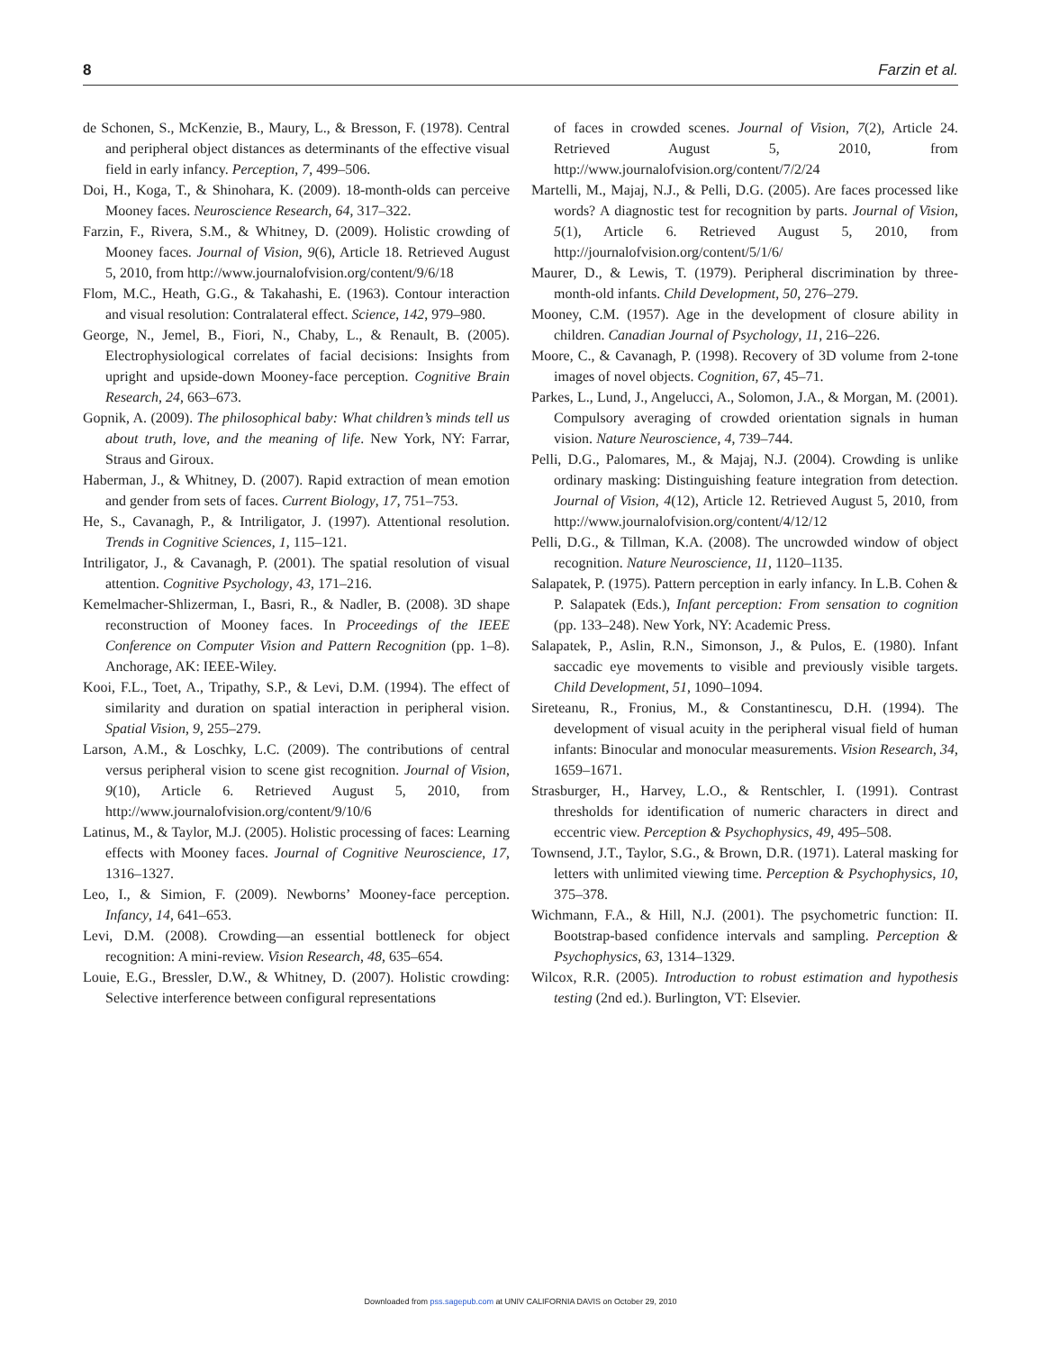8 Farzin et al.
de Schonen, S., McKenzie, B., Maury, L., & Bresson, F. (1978). Central and peripheral object distances as determinants of the effective visual field in early infancy. Perception, 7, 499–506.
Doi, H., Koga, T., & Shinohara, K. (2009). 18-month-olds can perceive Mooney faces. Neuroscience Research, 64, 317–322.
Farzin, F., Rivera, S.M., & Whitney, D. (2009). Holistic crowding of Mooney faces. Journal of Vision, 9(6), Article 18. Retrieved August 5, 2010, from http://www.journalofvision.org/content/9/6/18
Flom, M.C., Heath, G.G., & Takahashi, E. (1963). Contour interaction and visual resolution: Contralateral effect. Science, 142, 979–980.
George, N., Jemel, B., Fiori, N., Chaby, L., & Renault, B. (2005). Electrophysiological correlates of facial decisions: Insights from upright and upside-down Mooney-face perception. Cognitive Brain Research, 24, 663–673.
Gopnik, A. (2009). The philosophical baby: What children’s minds tell us about truth, love, and the meaning of life. New York, NY: Farrar, Straus and Giroux.
Haberman, J., & Whitney, D. (2007). Rapid extraction of mean emotion and gender from sets of faces. Current Biology, 17, 751–753.
He, S., Cavanagh, P., & Intriligator, J. (1997). Attentional resolution. Trends in Cognitive Sciences, 1, 115–121.
Intriligator, J., & Cavanagh, P. (2001). The spatial resolution of visual attention. Cognitive Psychology, 43, 171–216.
Kemelmacher-Shlizerman, I., Basri, R., & Nadler, B. (2008). 3D shape reconstruction of Mooney faces. In Proceedings of the IEEE Conference on Computer Vision and Pattern Recognition (pp. 1–8). Anchorage, AK: IEEE-Wiley.
Kooi, F.L., Toet, A., Tripathy, S.P., & Levi, D.M. (1994). The effect of similarity and duration on spatial interaction in peripheral vision. Spatial Vision, 9, 255–279.
Larson, A.M., & Loschky, L.C. (2009). The contributions of central versus peripheral vision to scene gist recognition. Journal of Vision, 9(10), Article 6. Retrieved August 5, 2010, from http://www.journalofvision.org/content/9/10/6
Latinus, M., & Taylor, M.J. (2005). Holistic processing of faces: Learning effects with Mooney faces. Journal of Cognitive Neuroscience, 17, 1316–1327.
Leo, I., & Simion, F. (2009). Newborns’ Mooney-face perception. Infancy, 14, 641–653.
Levi, D.M. (2008). Crowding—an essential bottleneck for object recognition: A mini-review. Vision Research, 48, 635–654.
Louie, E.G., Bressler, D.W., & Whitney, D. (2007). Holistic crowding: Selective interference between configural representations
of faces in crowded scenes. Journal of Vision, 7(2), Article 24. Retrieved August 5, 2010, from http://www.journalofvision.org/content/7/2/24
Martelli, M., Majaj, N.J., & Pelli, D.G. (2005). Are faces processed like words? A diagnostic test for recognition by parts. Journal of Vision, 5(1), Article 6. Retrieved August 5, 2010, from http://journalofvision.org/content/5/1/6/
Maurer, D., & Lewis, T. (1979). Peripheral discrimination by three-month-old infants. Child Development, 50, 276–279.
Mooney, C.M. (1957). Age in the development of closure ability in children. Canadian Journal of Psychology, 11, 216–226.
Moore, C., & Cavanagh, P. (1998). Recovery of 3D volume from 2-tone images of novel objects. Cognition, 67, 45–71.
Parkes, L., Lund, J., Angelucci, A., Solomon, J.A., & Morgan, M. (2001). Compulsory averaging of crowded orientation signals in human vision. Nature Neuroscience, 4, 739–744.
Pelli, D.G., Palomares, M., & Majaj, N.J. (2004). Crowding is unlike ordinary masking: Distinguishing feature integration from detection. Journal of Vision, 4(12), Article 12. Retrieved August 5, 2010, from http://www.journalofvision.org/content/4/12/12
Pelli, D.G., & Tillman, K.A. (2008). The uncrowded window of object recognition. Nature Neuroscience, 11, 1120–1135.
Salapatek, P. (1975). Pattern perception in early infancy. In L.B. Cohen & P. Salapatek (Eds.), Infant perception: From sensation to cognition (pp. 133–248). New York, NY: Academic Press.
Salapatek, P., Aslin, R.N., Simonson, J., & Pulos, E. (1980). Infant saccadic eye movements to visible and previously visible targets. Child Development, 51, 1090–1094.
Sireteanu, R., Fronius, M., & Constantinescu, D.H. (1994). The development of visual acuity in the peripheral visual field of human infants: Binocular and monocular measurements. Vision Research, 34, 1659–1671.
Strasburger, H., Harvey, L.O., & Rentschler, I. (1991). Contrast thresholds for identification of numeric characters in direct and eccentric view. Perception & Psychophysics, 49, 495–508.
Townsend, J.T., Taylor, S.G., & Brown, D.R. (1971). Lateral masking for letters with unlimited viewing time. Perception & Psychophysics, 10, 375–378.
Wichmann, F.A., & Hill, N.J. (2001). The psychometric function: II. Bootstrap-based confidence intervals and sampling. Perception & Psychophysics, 63, 1314–1329.
Wilcox, R.R. (2005). Introduction to robust estimation and hypothesis testing (2nd ed.). Burlington, VT: Elsevier.
Downloaded from pss.sagepub.com at UNIV CALIFORNIA DAVIS on October 29, 2010